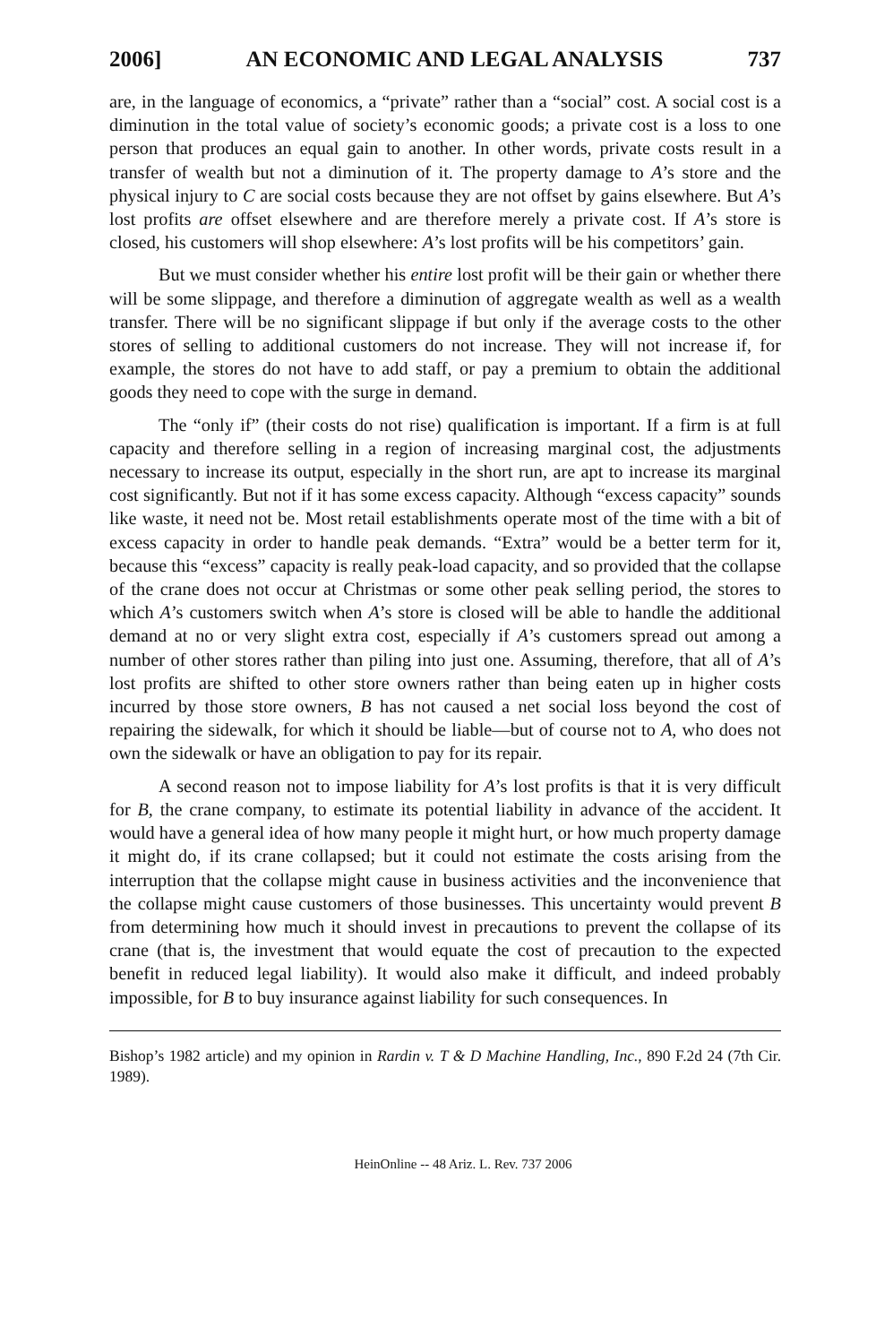2006] AN ECONOMIC AND LEGAL ANALYSIS 737
are, in the language of economics, a “private” rather than a “social” cost. A social cost is a diminution in the total value of society’s economic goods; a private cost is a loss to one person that produces an equal gain to another. In other words, private costs result in a transfer of wealth but not a diminution of it. The property damage to A’s store and the physical injury to C are social costs because they are not offset by gains elsewhere. But A’s lost profits are offset elsewhere and are therefore merely a private cost. If A’s store is closed, his customers will shop elsewhere: A’s lost profits will be his competitors’ gain.
But we must consider whether his entire lost profit will be their gain or whether there will be some slippage, and therefore a diminution of aggregate wealth as well as a wealth transfer. There will be no significant slippage if but only if the average costs to the other stores of selling to additional customers do not increase. They will not increase if, for example, the stores do not have to add staff, or pay a premium to obtain the additional goods they need to cope with the surge in demand.
The “only if” (their costs do not rise) qualification is important. If a firm is at full capacity and therefore selling in a region of increasing marginal cost, the adjustments necessary to increase its output, especially in the short run, are apt to increase its marginal cost significantly. But not if it has some excess capacity. Although “excess capacity” sounds like waste, it need not be. Most retail establishments operate most of the time with a bit of excess capacity in order to handle peak demands. “Extra” would be a better term for it, because this “excess” capacity is really peak-load capacity, and so provided that the collapse of the crane does not occur at Christmas or some other peak selling period, the stores to which A’s customers switch when A’s store is closed will be able to handle the additional demand at no or very slight extra cost, especially if A’s customers spread out among a number of other stores rather than piling into just one. Assuming, therefore, that all of A’s lost profits are shifted to other store owners rather than being eaten up in higher costs incurred by those store owners, B has not caused a net social loss beyond the cost of repairing the sidewalk, for which it should be liable—but of course not to A, who does not own the sidewalk or have an obligation to pay for its repair.
A second reason not to impose liability for A’s lost profits is that it is very difficult for B, the crane company, to estimate its potential liability in advance of the accident. It would have a general idea of how many people it might hurt, or how much property damage it might do, if its crane collapsed; but it could not estimate the costs arising from the interruption that the collapse might cause in business activities and the inconvenience that the collapse might cause customers of those businesses. This uncertainty would prevent B from determining how much it should invest in precautions to prevent the collapse of its crane (that is, the investment that would equate the cost of precaution to the expected benefit in reduced legal liability). It would also make it difficult, and indeed probably impossible, for B to buy insurance against liability for such consequences. In
Bishop’s 1982 article) and my opinion in Rardin v. T & D Machine Handling, Inc., 890 F.2d 24 (7th Cir. 1989).
HeinOnline -- 48 Ariz. L. Rev. 737 2006